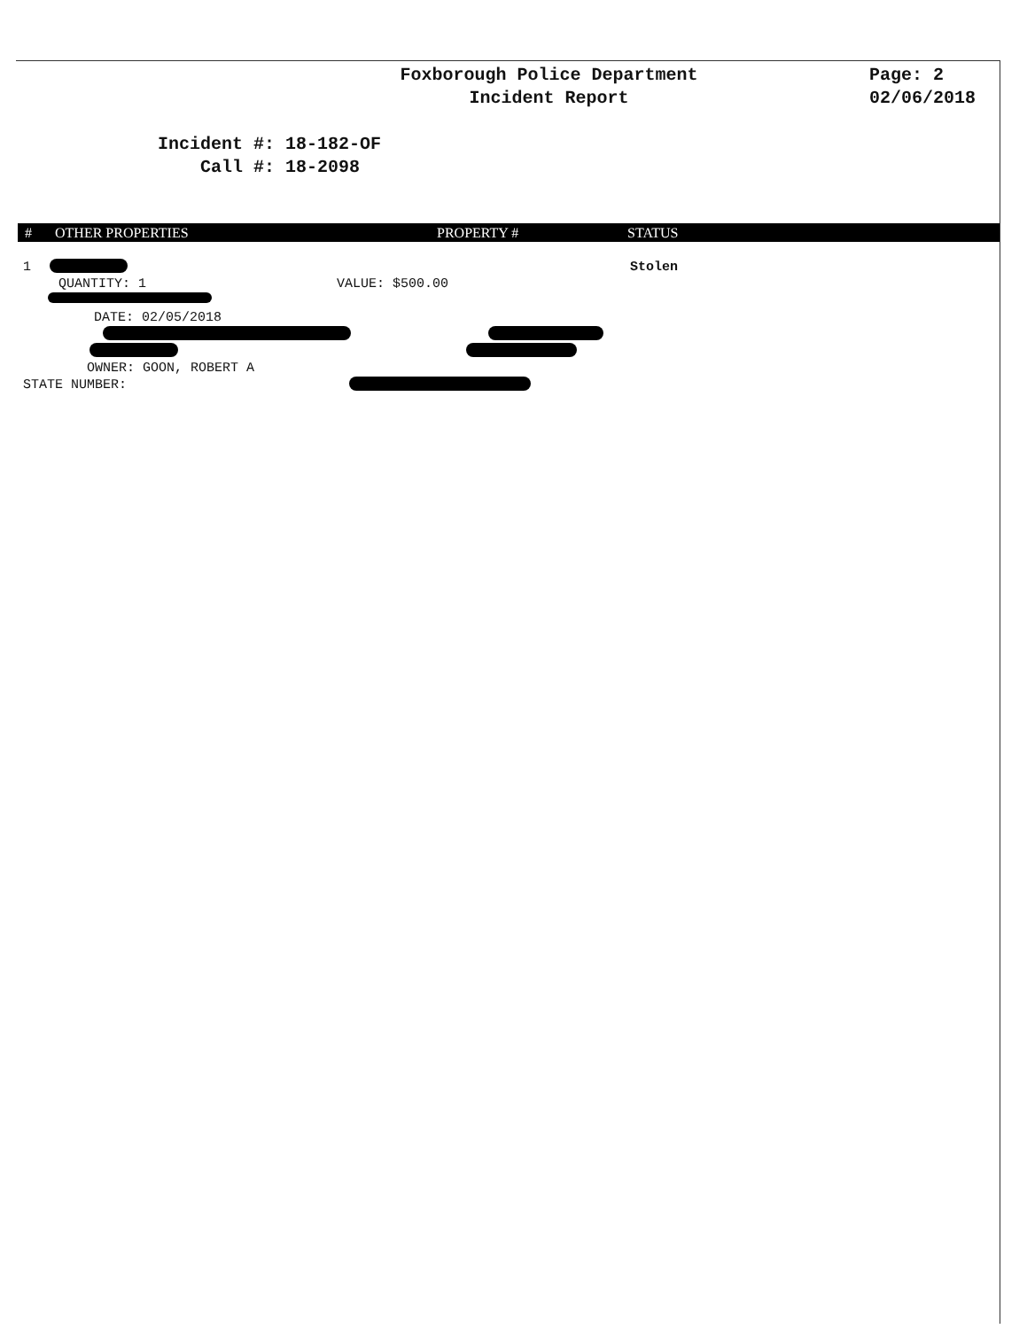Foxborough Police Department
Incident Report
Page: 2
02/06/2018
Incident #: 18-182-OF Call #: 18-2098
# OTHER PROPERTIES PROPERTY # STATUS
1 Stolen
QUANTITY: 1 VALUE: $500.00
DATE: 02/05/2018
OWNER: GOON, ROBERT A
STATE NUMBER: